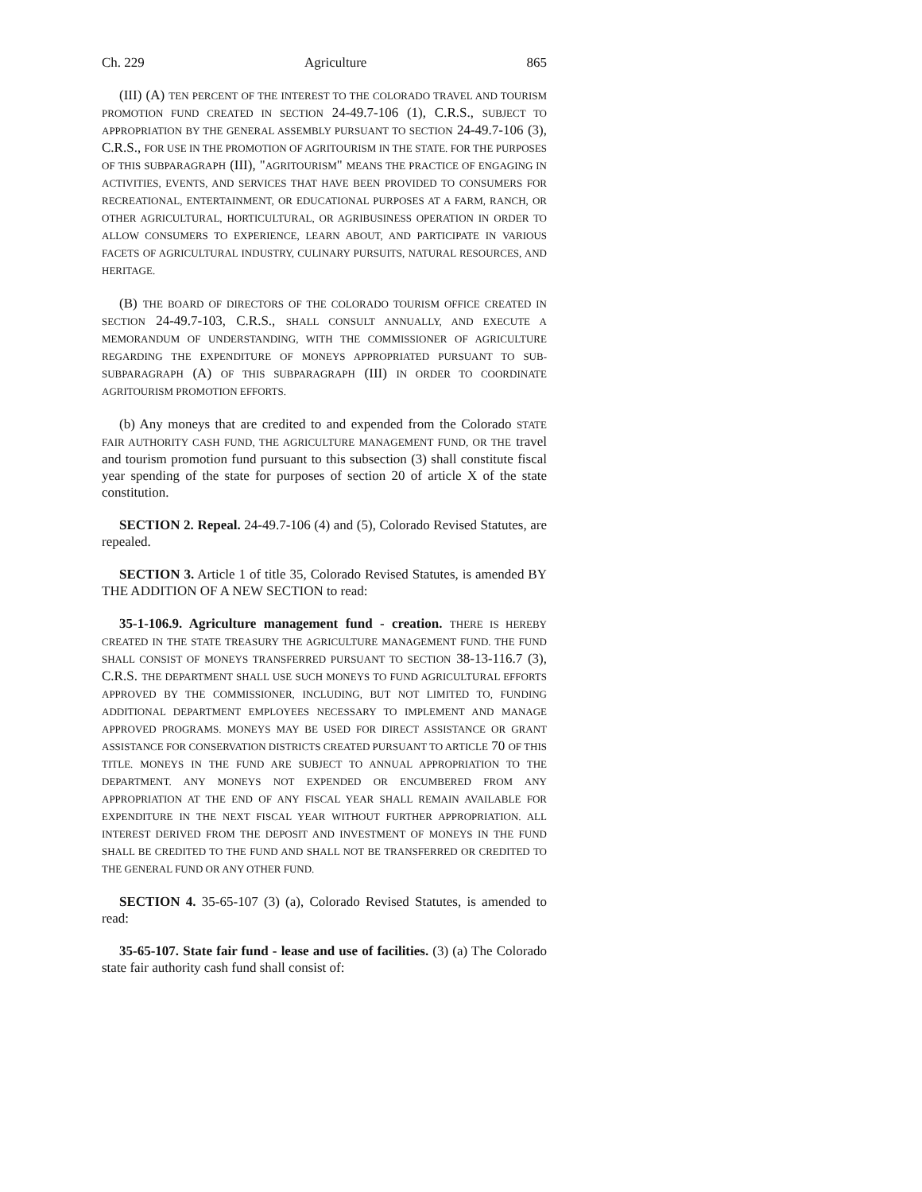Ch. 229 Agriculture 865
(III) (A) TEN PERCENT OF THE INTEREST TO THE COLORADO TRAVEL AND TOURISM PROMOTION FUND CREATED IN SECTION 24-49.7-106 (1), C.R.S., SUBJECT TO APPROPRIATION BY THE GENERAL ASSEMBLY PURSUANT TO SECTION 24-49.7-106 (3), C.R.S., FOR USE IN THE PROMOTION OF AGRITOURISM IN THE STATE. FOR THE PURPOSES OF THIS SUBPARAGRAPH (III), "AGRITOURISM" MEANS THE PRACTICE OF ENGAGING IN ACTIVITIES, EVENTS, AND SERVICES THAT HAVE BEEN PROVIDED TO CONSUMERS FOR RECREATIONAL, ENTERTAINMENT, OR EDUCATIONAL PURPOSES AT A FARM, RANCH, OR OTHER AGRICULTURAL, HORTICULTURAL, OR AGRIBUSINESS OPERATION IN ORDER TO ALLOW CONSUMERS TO EXPERIENCE, LEARN ABOUT, AND PARTICIPATE IN VARIOUS FACETS OF AGRICULTURAL INDUSTRY, CULINARY PURSUITS, NATURAL RESOURCES, AND HERITAGE.
(B) THE BOARD OF DIRECTORS OF THE COLORADO TOURISM OFFICE CREATED IN SECTION 24-49.7-103, C.R.S., SHALL CONSULT ANNUALLY, AND EXECUTE A MEMORANDUM OF UNDERSTANDING, WITH THE COMMISSIONER OF AGRICULTURE REGARDING THE EXPENDITURE OF MONEYS APPROPRIATED PURSUANT TO SUB-SUBPARAGRAPH (A) OF THIS SUBPARAGRAPH (III) IN ORDER TO COORDINATE AGRITOURISM PROMOTION EFFORTS.
(b) Any moneys that are credited to and expended from the Colorado STATE FAIR AUTHORITY CASH FUND, THE AGRICULTURE MANAGEMENT FUND, OR THE travel and tourism promotion fund pursuant to this subsection (3) shall constitute fiscal year spending of the state for purposes of section 20 of article X of the state constitution.
SECTION 2. Repeal. 24-49.7-106 (4) and (5), Colorado Revised Statutes, are repealed.
SECTION 3. Article 1 of title 35, Colorado Revised Statutes, is amended BY THE ADDITION OF A NEW SECTION to read:
35-1-106.9. Agriculture management fund - creation. THERE IS HEREBY CREATED IN THE STATE TREASURY THE AGRICULTURE MANAGEMENT FUND. THE FUND SHALL CONSIST OF MONEYS TRANSFERRED PURSUANT TO SECTION 38-13-116.7 (3), C.R.S. THE DEPARTMENT SHALL USE SUCH MONEYS TO FUND AGRICULTURAL EFFORTS APPROVED BY THE COMMISSIONER, INCLUDING, BUT NOT LIMITED TO, FUNDING ADDITIONAL DEPARTMENT EMPLOYEES NECESSARY TO IMPLEMENT AND MANAGE APPROVED PROGRAMS. MONEYS MAY BE USED FOR DIRECT ASSISTANCE OR GRANT ASSISTANCE FOR CONSERVATION DISTRICTS CREATED PURSUANT TO ARTICLE 70 OF THIS TITLE. MONEYS IN THE FUND ARE SUBJECT TO ANNUAL APPROPRIATION TO THE DEPARTMENT. ANY MONEYS NOT EXPENDED OR ENCUMBERED FROM ANY APPROPRIATION AT THE END OF ANY FISCAL YEAR SHALL REMAIN AVAILABLE FOR EXPENDITURE IN THE NEXT FISCAL YEAR WITHOUT FURTHER APPROPRIATION. ALL INTEREST DERIVED FROM THE DEPOSIT AND INVESTMENT OF MONEYS IN THE FUND SHALL BE CREDITED TO THE FUND AND SHALL NOT BE TRANSFERRED OR CREDITED TO THE GENERAL FUND OR ANY OTHER FUND.
SECTION 4. 35-65-107 (3) (a), Colorado Revised Statutes, is amended to read:
35-65-107. State fair fund - lease and use of facilities. (3) (a) The Colorado state fair authority cash fund shall consist of: